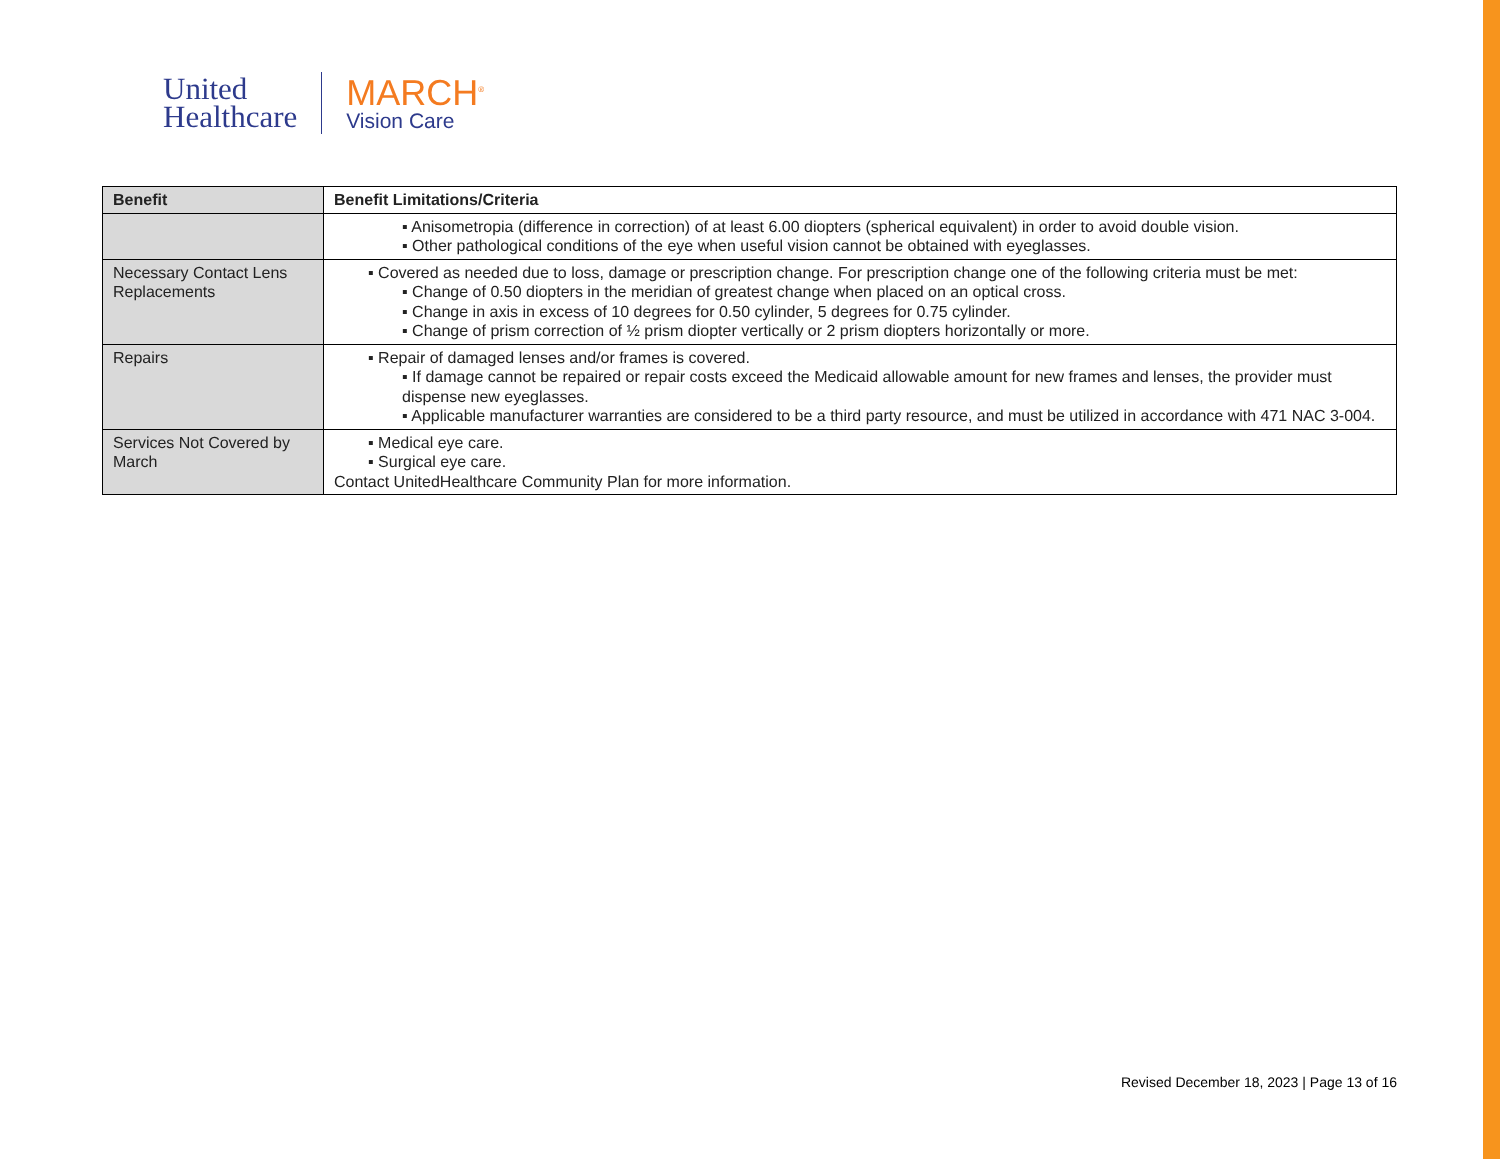United
Healthcare
MARCH<sup>®</sup>
Vision Care
| Benefit | Benefit Limitations/Criteria |
| --- | --- |
| | ▪ Anisometropia (difference in correction) of at least 6.00 diopters (spherical equivalent) in order to avoid double vision. ▪ Other pathological conditions of the eye when useful vision cannot be obtained with eyeglasses. |
| Necessary Contact Lens Replacements | ▪ Covered as needed due to loss, damage or prescription change. For prescription change one of the following criteria must be met: ▪ Change of 0.50 diopters in the meridian of greatest change when placed on an optical cross. ▪ Change in axis in excess of 10 degrees for 0.50 cylinder, 5 degrees for 0.75 cylinder. ▪ Change of prism correction of ½ prism diopter vertically or 2 prism diopters horizontally or more. |
| Repairs | ▪ Repair of damaged lenses and/or frames is covered. ▪ If damage cannot be repaired or repair costs exceed the Medicaid allowable amount for new frames and lenses, the provider must dispense new eyeglasses. ▪ Applicable manufacturer warranties are considered to be a third party resource, and must be utilized in accordance with 471 NAC 3-004. |
| Services Not Covered by March | ▪ Medical eye care. ▪ Surgical eye care. Contact UnitedHealthcare Community Plan for more information. |
Revised December 18, 2023 | Page 13 of 16